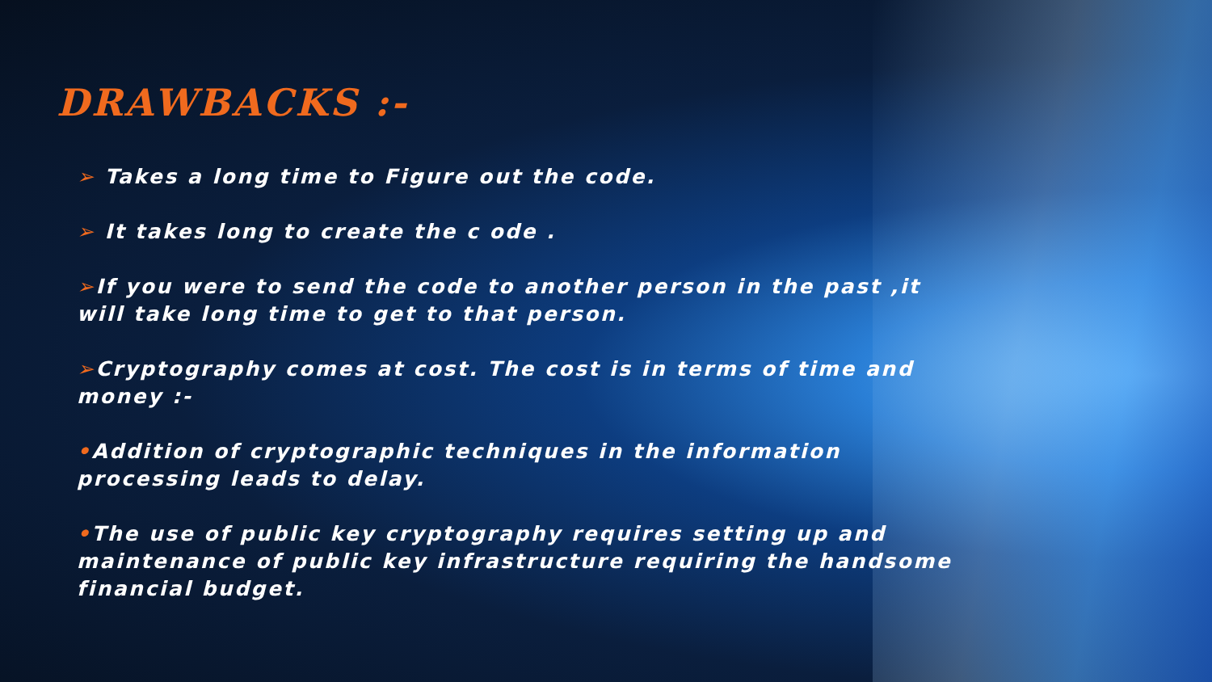DRAWBACKS :-
➢ Takes a long time to Figure out the code.
➢ It takes long to create the c ode .
➢If you were to send the code to another person in the past ,it will take long time to get to that person.
➢Cryptography comes at cost. The cost is in terms of time and money :-
•Addition of cryptographic techniques in the information processing leads to delay.
•The use of public key cryptography requires setting up and maintenance of public key infrastructure requiring the handsome financial budget.